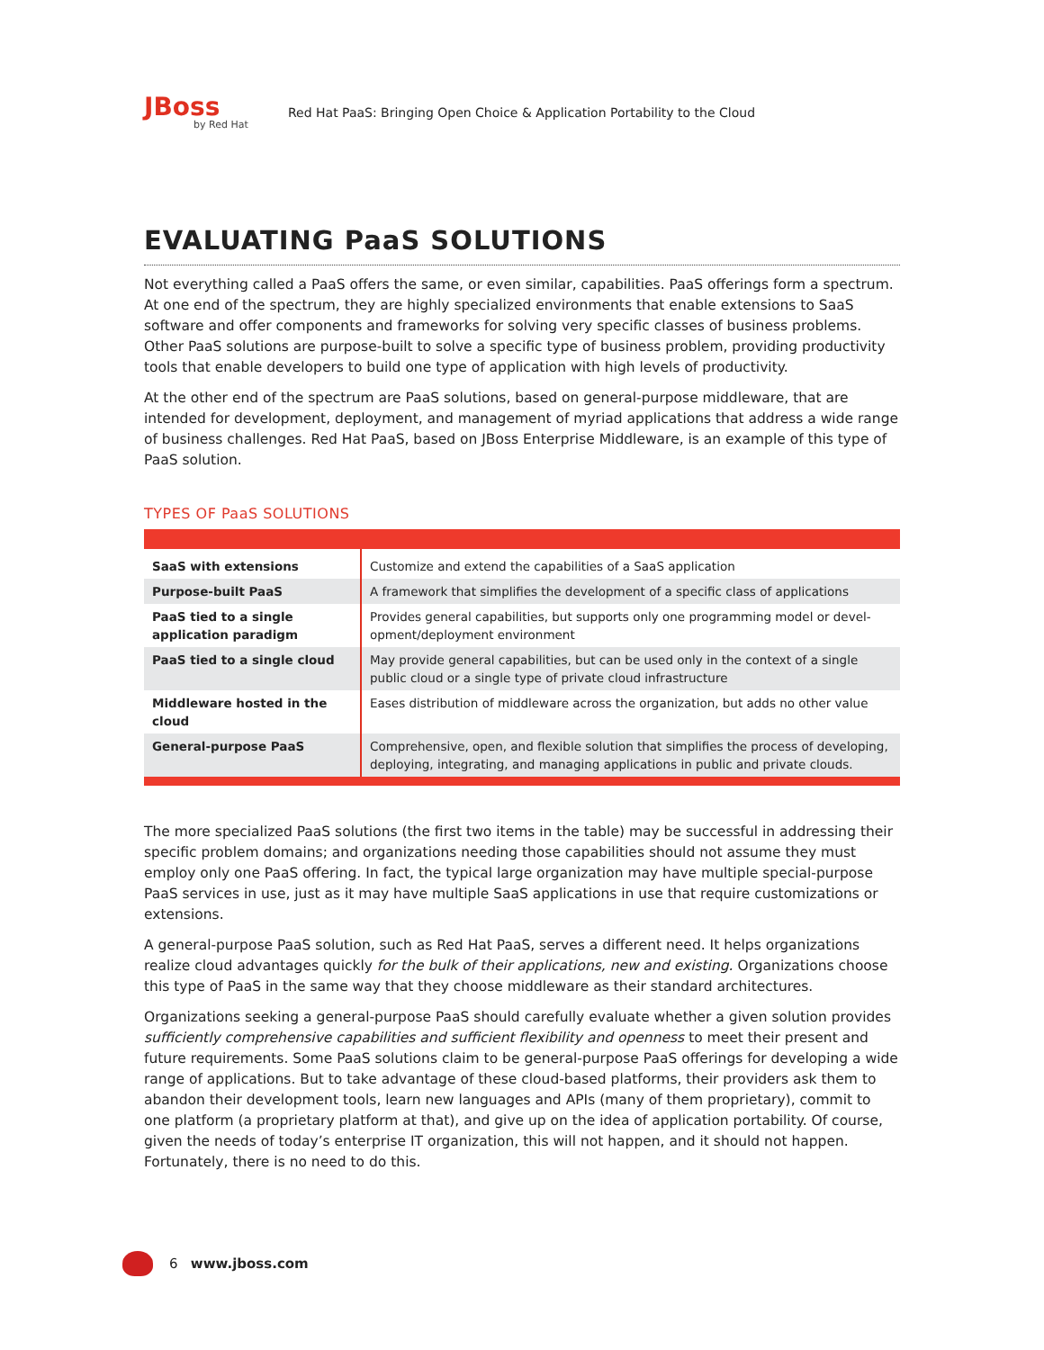JBoss
by Red Hat
Red Hat PaaS: Bringing Open Choice & Application Portability to the Cloud
EVALUATING PaaS SOLUTIONS
Not everything called a PaaS offers the same, or even similar, capabilities. PaaS offerings form a spectrum. At one end of the spectrum, they are highly specialized environments that enable extensions to SaaS software and offer components and frameworks for solving very specific classes of business problems. Other PaaS solutions are purpose-built to solve a specific type of business problem, providing productivity tools that enable developers to build one type of application with high levels of productivity.
At the other end of the spectrum are PaaS solutions, based on general-purpose middleware, that are intended for development, deployment, and management of myriad applications that address a wide range of business challenges. Red Hat PaaS, based on JBoss Enterprise Middleware, is an example of this type of PaaS solution.
TYPES OF PaaS SOLUTIONS
| SaaS with extensions | Customize and extend the capabilities of a SaaS application |
| Purpose-built PaaS | A framework that simplifies the development of a specific class of applications |
| PaaS tied to a single application paradigm | Provides general capabilities, but supports only one programming model or devel­opment/deployment environment |
| PaaS tied to a single cloud | May provide general capabilities, but can be used only in the context of a single public cloud or a single type of private cloud infrastructure |
| Middleware hosted in the cloud | Eases distribution of middleware across the organization, but adds no other value |
| General-purpose PaaS | Comprehensive, open, and flexible solution that simplifies the process of developing, deploying, integrating, and managing applications in public and private clouds. |
The more specialized PaaS solutions (the first two items in the table) may be successful in addressing their specific problem domains; and organizations needing those capabilities should not assume they must employ only one PaaS offering. In fact, the typical large organization may have multiple special-purpose PaaS services in use, just as it may have multiple SaaS applications in use that require customizations or extensions.
A general-purpose PaaS solution, such as Red Hat PaaS, serves a different need. It helps organizations realize cloud advantages quickly for the bulk of their applications, new and existing. Organizations choose this type of PaaS in the same way that they choose middleware as their standard architectures.
Organizations seeking a general-purpose PaaS should carefully evaluate whether a given solution provides sufficiently comprehensive capabilities and sufficient flexibility and openness to meet their present and future requirements. Some PaaS solutions claim to be general-purpose PaaS offerings for developing a wide range of applications. But to take advantage of these cloud-based platforms, their providers ask them to abandon their development tools, learn new languages and APIs (many of them proprietary), commit to one platform (a proprietary platform at that), and give up on the idea of application portability. Of course, given the needs of today’s enterprise IT organization, this will not happen, and it should not happen. Fortunately, there is no need to do this.
6 www.jboss.com